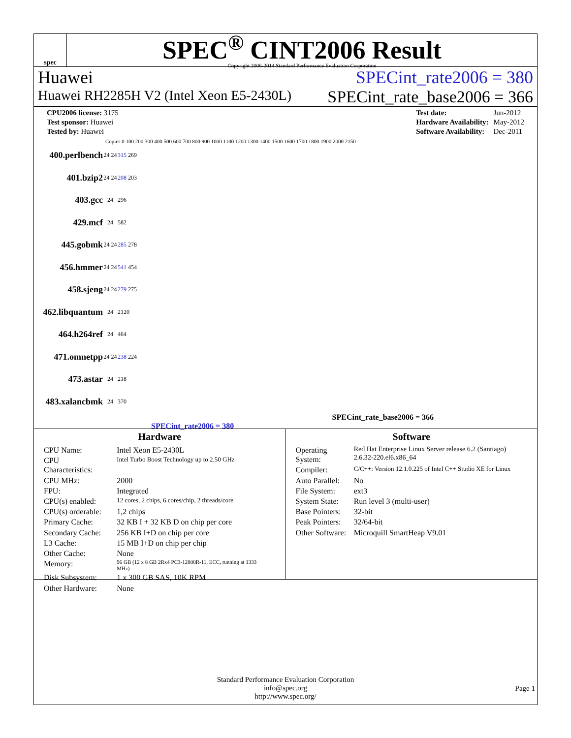spec
SPEC<sup>®</sup> CINT2006 Result
Copyright 2006-2014 Standard Performance Evaluation Corporation
Huawei SPECint_rate2006 = 380
Huawei RH2285H V2 (Intel Xeon E5-2430L) SPECint_rate_base2006 = 366
| CPU2006 license: 3175 |
| Test sponsor: Huawei |
| Tested by: Huawei |
| Test date: | Jun-2012 |
| Hardware Availability: | May-2012 |
| Software Availability: | Dec-2011 |
Copies 0 100 200 300 400 500 600 700 800 900 1000 1100 1200 1300 1400 1500 1600 1700 1800 1900 2000 2150
400.perlbench 24 24 315 269
401.bzip2 24 24 208 203
403.gcc 24 296
429.mcf 24 582
445.gobmk 24 24 285 278
456.hmmer 24 24 541 454
458.sjeng 24 24 279 275
462.libquantum 24 2120
464.h264ref 24 464
471.omnetpp 24 24 238 224
473.astar 24 218
483.xalancbmk 24 370
SPECint_rate_base2006 = 366
SPECint_rate2006 = 380
Hardware
| CPU Name: | Intel Xeon E5-2430L |
| CPU Characteristics: | Intel Turbo Boost Technology up to 2.50 GHz |
| CPU MHz: | 2000 |
| FPU: | Integrated |
| CPU(s) enabled: | 12 cores, 2 chips, 6 cores/chip, 2 threads/core |
| CPU(s) orderable: | 1,2 chips |
| Primary Cache: | 32 KB I + 32 KB D on chip per core |
| Secondary Cache: | 256 KB I+D on chip per core |
| L3 Cache: | 15 MB I+D on chip per chip |
| Other Cache: | None |
| Memory: | 96 GB (12 x 8 GB 2Rx4 PC3-12800R-11, ECC, running at 1333 MHz) |
| Disk Subsystem: | 1 x 300 GB SAS, 10K RPM |
| Other Hardware: | None |
Software
| Operating System: | Red Hat Enterprise Linux Server release 6.2 (Santiago) 2.6.32-220.el6.x86_64 |
| Compiler: | C/C++: Version 12.1.0.225 of Intel C++ Studio XE for Linux |
| Auto Parallel: | No |
| File System: | ext3 |
| System State: | Run level 3 (multi-user) |
| Base Pointers: | 32-bit |
| Peak Pointers: | 32/64-bit |
| Other Software: | Microquill SmartHeap V9.01 |
Standard Performance Evaluation Corporation
info@spec.org
http://www.spec.org/
Page 1